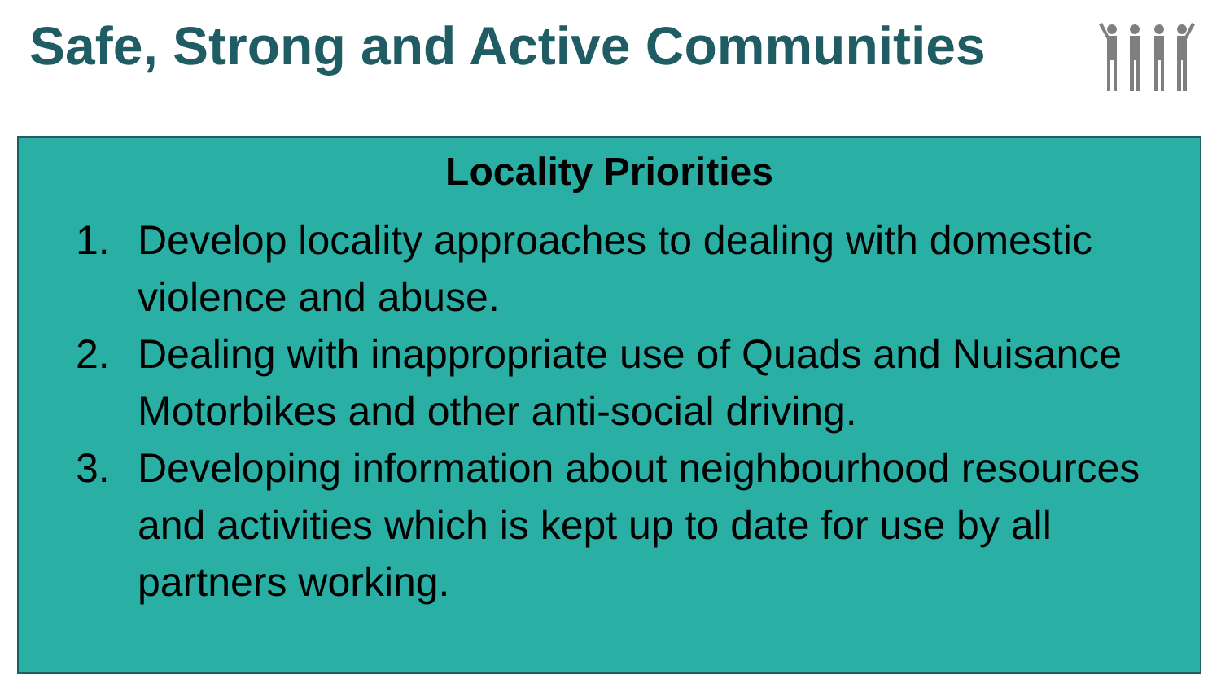Safe, Strong and Active Communities
Locality Priorities
1. Develop locality approaches to dealing with domestic violence and abuse.
2. Dealing with inappropriate use of Quads and Nuisance Motorbikes and other anti-social driving.
3. Developing information about neighbourhood resources and activities which is kept up to date for use by all partners working.